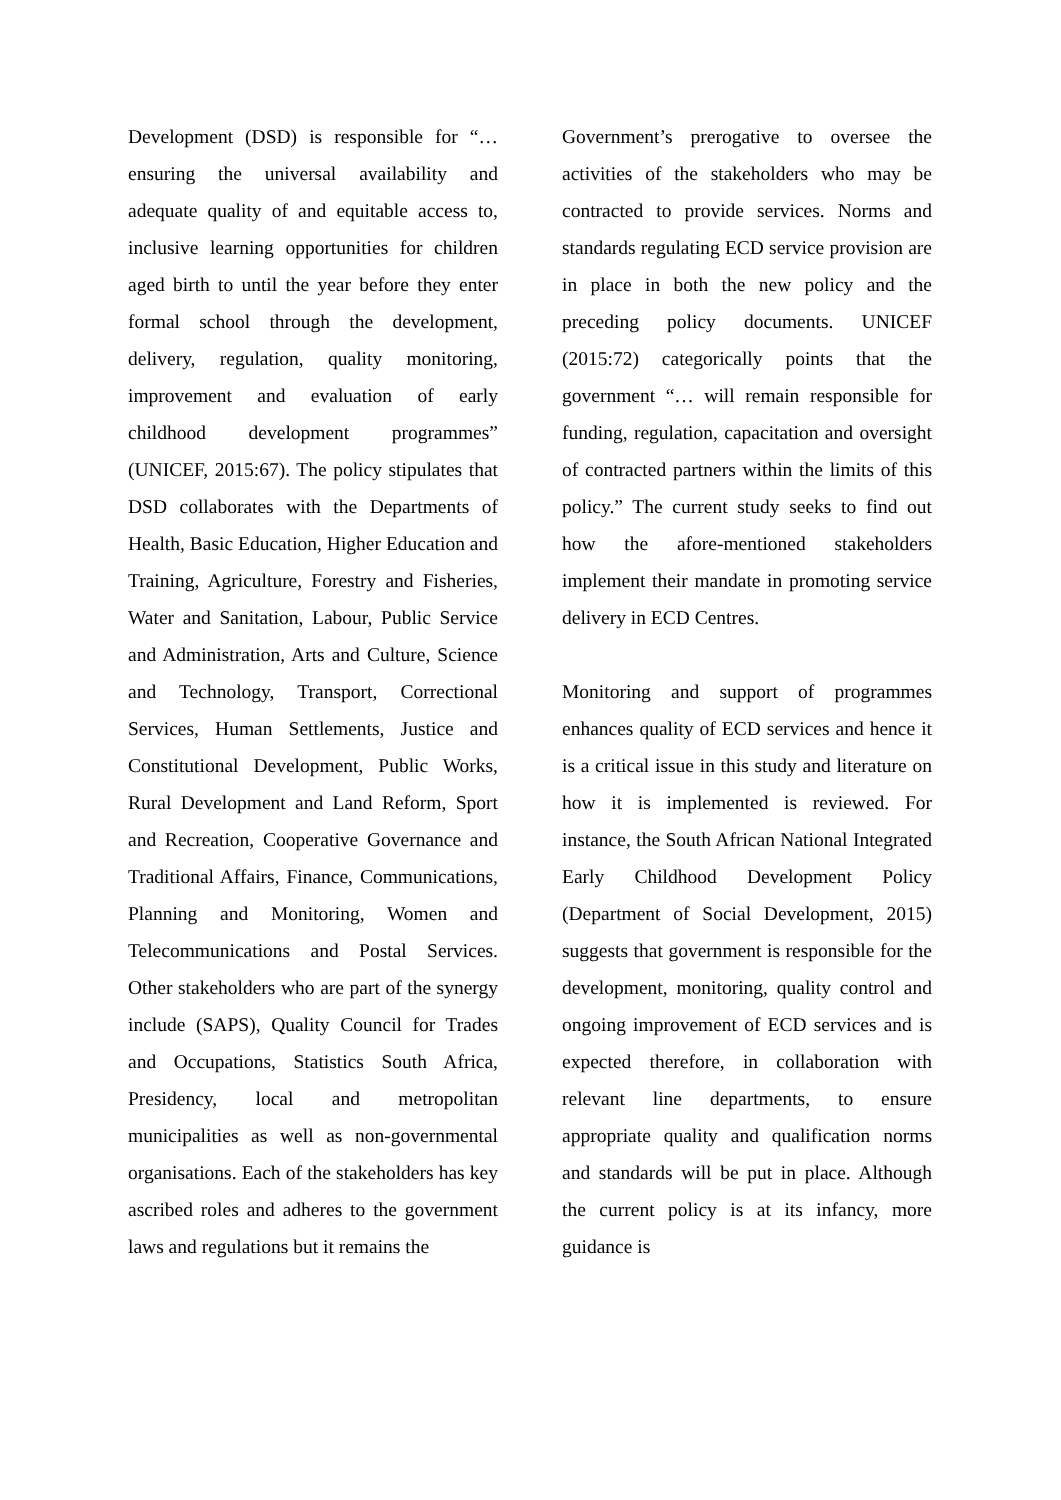Development (DSD) is responsible for “…ensuring the universal availability and adequate quality of and equitable access to, inclusive learning opportunities for children aged birth to until the year before they enter formal school through the development, delivery, regulation, quality monitoring, improvement and evaluation of early childhood development programmes” (UNICEF, 2015:67). The policy stipulates that DSD collaborates with the Departments of Health, Basic Education, Higher Education and Training, Agriculture, Forestry and Fisheries, Water and Sanitation, Labour, Public Service and Administration, Arts and Culture, Science and Technology, Transport, Correctional Services, Human Settlements, Justice and Constitutional Development, Public Works, Rural Development and Land Reform, Sport and Recreation, Cooperative Governance and Traditional Affairs, Finance, Communications, Planning and Monitoring, Women and Telecommunications and Postal Services. Other stakeholders who are part of the synergy include (SAPS), Quality Council for Trades and Occupations, Statistics South Africa, Presidency, local and metropolitan municipalities as well as non-governmental organisations. Each of the stakeholders has key ascribed roles and adheres to the government laws and regulations but it remains the
Government’s prerogative to oversee the activities of the stakeholders who may be contracted to provide services. Norms and standards regulating ECD service provision are in place in both the new policy and the preceding policy documents. UNICEF (2015:72) categorically points that the government “… will remain responsible for funding, regulation, capacitation and oversight of contracted partners within the limits of this policy.” The current study seeks to find out how the afore-mentioned stakeholders implement their mandate in promoting service delivery in ECD Centres.
Monitoring and support of programmes enhances quality of ECD services and hence it is a critical issue in this study and literature on how it is implemented is reviewed. For instance, the South African National Integrated Early Childhood Development Policy (Department of Social Development, 2015) suggests that government is responsible for the development, monitoring, quality control and ongoing improvement of ECD services and is expected therefore, in collaboration with relevant line departments, to ensure appropriate quality and qualification norms and standards will be put in place. Although the current policy is at its infancy, more guidance is